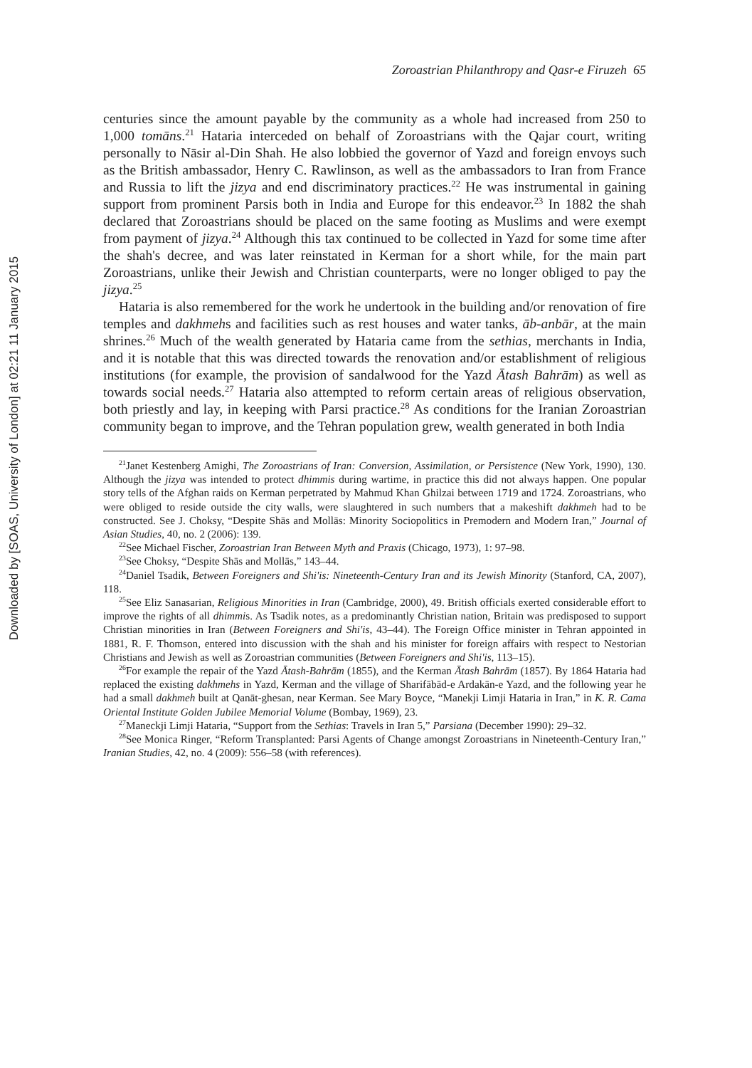Downloaded by [SOAS, University of London] at 02:21 11 January 2015
Zoroastrian Philanthropy and Qasr-e Firuzeh 65
centuries since the amount payable by the community as a whole had increased from 250 to 1,000 tomāns.<sup>21</sup> Hataria interceded on behalf of Zoroastrians with the Qajar court, writing personally to Nāsir al-Din Shah. He also lobbied the governor of Yazd and foreign envoys such as the British ambassador, Henry C. Rawlinson, as well as the ambassadors to Iran from France and Russia to lift the jizya and end discriminatory practices.<sup>22</sup> He was instrumental in gaining support from prominent Parsis both in India and Europe for this endeavor.<sup>23</sup> In 1882 the shah declared that Zoroastrians should be placed on the same footing as Muslims and were exempt from payment of jizya.<sup>24</sup> Although this tax continued to be collected in Yazd for some time after the shah's decree, and was later reinstated in Kerman for a short while, for the main part Zoroastrians, unlike their Jewish and Christian counterparts, were no longer obliged to pay the jizya.<sup>25</sup>
Hataria is also remembered for the work he undertook in the building and/or renovation of fire temples and dakhmehs and facilities such as rest houses and water tanks, āb-anbār, at the main shrines.<sup>26</sup> Much of the wealth generated by Hataria came from the sethias, merchants in India, and it is notable that this was directed towards the renovation and/or establishment of religious institutions (for example, the provision of sandalwood for the Yazd Ātash Bahrām) as well as towards social needs.<sup>27</sup> Hataria also attempted to reform certain areas of religious observation, both priestly and lay, in keeping with Parsi practice.<sup>28</sup> As conditions for the Iranian Zoroastrian community began to improve, and the Tehran population grew, wealth generated in both India
<sup>21</sup> Janet Kestenberg Amighi, The Zoroastrians of Iran: Conversion, Assimilation, or Persistence (New York, 1990), 130. Although the jizya was intended to protect dhimmis during wartime, in practice this did not always happen. One popular story tells of the Afghan raids on Kerman perpetrated by Mahmud Khan Ghilzai between 1719 and 1724. Zoroastrians, who were obliged to reside outside the city walls, were slaughtered in such numbers that a makeshift dakhmeh had to be constructed. See J. Choksy, “Despite Shās and Mollās: Minority Sociopolitics in Premodern and Modern Iran,” Journal of Asian Studies, 40, no. 2 (2006): 139.
<sup>22</sup> See Michael Fischer, Zoroastrian Iran Between Myth and Praxis (Chicago, 1973), 1: 97–98.
<sup>23</sup> See Choksy, “Despite Shās and Mollās,” 143–44.
<sup>24</sup> Daniel Tsadik, Between Foreigners and Shi'is: Nineteenth-Century Iran and its Jewish Minority (Stanford, CA, 2007), 118.
<sup>25</sup> See Eliz Sanasarian, Religious Minorities in Iran (Cambridge, 2000), 49. British officials exerted considerable effort to improve the rights of all dhimmis. As Tsadik notes, as a predominantly Christian nation, Britain was predisposed to support Christian minorities in Iran (Between Foreigners and Shi'is, 43–44). The Foreign Office minister in Tehran appointed in 1881, R. F. Thomson, entered into discussion with the shah and his minister for foreign affairs with respect to Nestorian Christians and Jewish as well as Zoroastrian communities (Between Foreigners and Shi'is, 113–15).
<sup>26</sup> For example the repair of the Yazd Ātash-Bahrām (1855), and the Kerman Ātash Bahrām (1857). By 1864 Hataria had replaced the existing dakhmehs in Yazd, Kerman and the village of Sharifābād-e Ardakān-e Yazd, and the following year he had a small dakhmeh built at Qanāt-ghesan, near Kerman. See Mary Boyce, “Manekji Limji Hataria in Iran,” in K. R. Cama Oriental Institute Golden Jubilee Memorial Volume (Bombay, 1969), 23.
<sup>27</sup> Maneckji Limji Hataria, “Support from the Sethias: Travels in Iran 5,” Parsiana (December 1990): 29–32.
<sup>28</sup> See Monica Ringer, “Reform Transplanted: Parsi Agents of Change amongst Zoroastrians in Nineteenth-Century Iran,” Iranian Studies, 42, no. 4 (2009): 556–58 (with references).